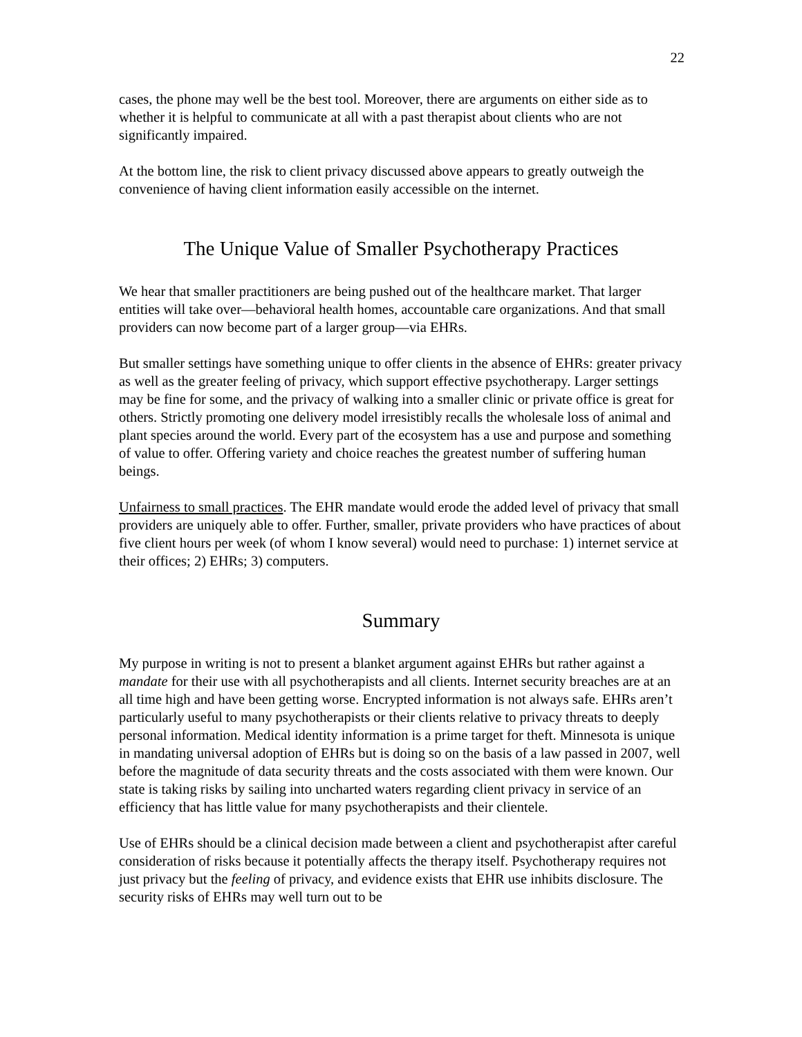22
cases, the phone may well be the best tool. Moreover, there are arguments on either side as to whether it is helpful to communicate at all with a past therapist about clients who are not significantly impaired.
At the bottom line, the risk to client privacy discussed above appears to greatly outweigh the convenience of having client information easily accessible on the internet.
The Unique Value of Smaller Psychotherapy Practices
We hear that smaller practitioners are being pushed out of the healthcare market. That larger entities will take over—behavioral health homes, accountable care organizations. And that small providers can now become part of a larger group—via EHRs.
But smaller settings have something unique to offer clients in the absence of EHRs: greater privacy as well as the greater feeling of privacy, which support effective psychotherapy. Larger settings may be fine for some, and the privacy of walking into a smaller clinic or private office is great for others. Strictly promoting one delivery model irresistibly recalls the wholesale loss of animal and plant species around the world. Every part of the ecosystem has a use and purpose and something of value to offer. Offering variety and choice reaches the greatest number of suffering human beings.
Unfairness to small practices. The EHR mandate would erode the added level of privacy that small providers are uniquely able to offer. Further, smaller, private providers who have practices of about five client hours per week (of whom I know several) would need to purchase: 1) internet service at their offices; 2) EHRs; 3) computers.
Summary
My purpose in writing is not to present a blanket argument against EHRs but rather against a mandate for their use with all psychotherapists and all clients. Internet security breaches are at an all time high and have been getting worse. Encrypted information is not always safe. EHRs aren’t particularly useful to many psychotherapists or their clients relative to privacy threats to deeply personal information. Medical identity information is a prime target for theft. Minnesota is unique in mandating universal adoption of EHRs but is doing so on the basis of a law passed in 2007, well before the magnitude of data security threats and the costs associated with them were known. Our state is taking risks by sailing into uncharted waters regarding client privacy in service of an efficiency that has little value for many psychotherapists and their clientele.
Use of EHRs should be a clinical decision made between a client and psychotherapist after careful consideration of risks because it potentially affects the therapy itself. Psychotherapy requires not just privacy but the feeling of privacy, and evidence exists that EHR use inhibits disclosure. The security risks of EHRs may well turn out to be